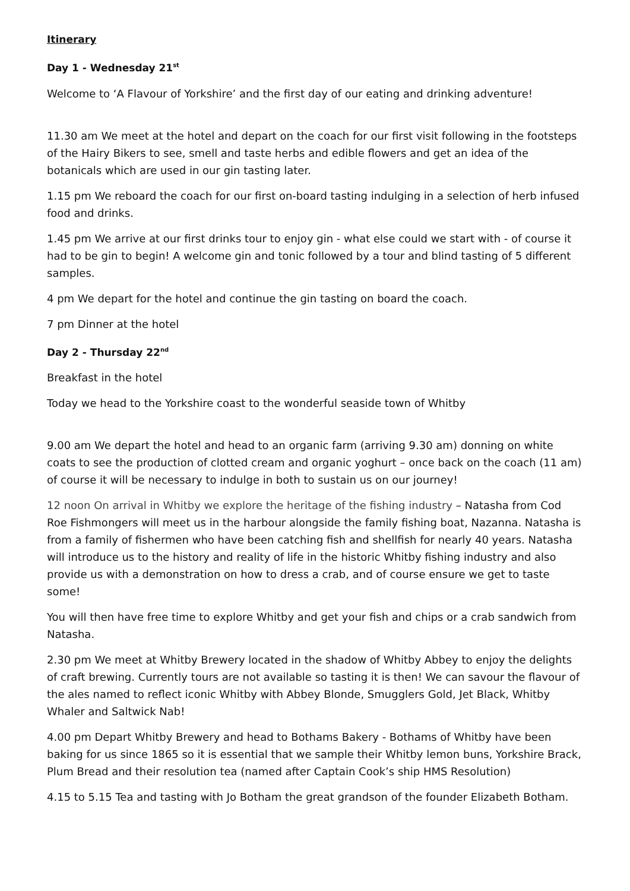Itinerary
Day 1 - Wednesday 21<sup>st</sup>
Welcome to ‘A Flavour of Yorkshire’ and the first day of our eating and drinking adventure!
11.30 am We meet at the hotel and depart on the coach for our first visit following in the footsteps of the Hairy Bikers to see, smell and taste herbs and edible flowers and get an idea of the botanicals which are used in our gin tasting later.
1.15 pm We reboard the coach for our first on-board tasting indulging in a selection of herb infused food and drinks.
1.45 pm We arrive at our first drinks tour to enjoy gin - what else could we start with - of course it had to be gin to begin! A welcome gin and tonic followed by a tour and blind tasting of 5 different samples.
4 pm We depart for the hotel and continue the gin tasting on board the coach.
7 pm Dinner at the hotel
Day 2 - Thursday 22<sup>nd</sup>
Breakfast in the hotel
Today we head to the Yorkshire coast to the wonderful seaside town of Whitby
9.00 am We depart the hotel and head to an organic farm (arriving 9.30 am) donning on white coats to see the production of clotted cream and organic yoghurt – once back on the coach (11 am) of course it will be necessary to indulge in both to sustain us on our journey!
12 noon On arrival in Whitby we explore the heritage of the fishing industry – Natasha from Cod Roe Fishmongers will meet us in the harbour alongside the family fishing boat, Nazanna. Natasha is from a family of fishermen who have been catching fish and shellfish for nearly 40 years. Natasha will introduce us to the history and reality of life in the historic Whitby fishing industry and also provide us with a demonstration on how to dress a crab, and of course ensure we get to taste some!
You will then have free time to explore Whitby and get your fish and chips or a crab sandwich from Natasha.
2.30 pm We meet at Whitby Brewery located in the shadow of Whitby Abbey to enjoy the delights of craft brewing. Currently tours are not available so tasting it is then! We can savour the flavour of the ales named to reflect iconic Whitby with Abbey Blonde, Smugglers Gold, Jet Black, Whitby Whaler and Saltwick Nab!
4.00 pm Depart Whitby Brewery and head to Bothams Bakery - Bothams of Whitby have been baking for us since 1865 so it is essential that we sample their Whitby lemon buns, Yorkshire Brack, Plum Bread and their resolution tea (named after Captain Cook’s ship HMS Resolution)
4.15 to 5.15 Tea and tasting with Jo Botham the great grandson of the founder Elizabeth Botham.